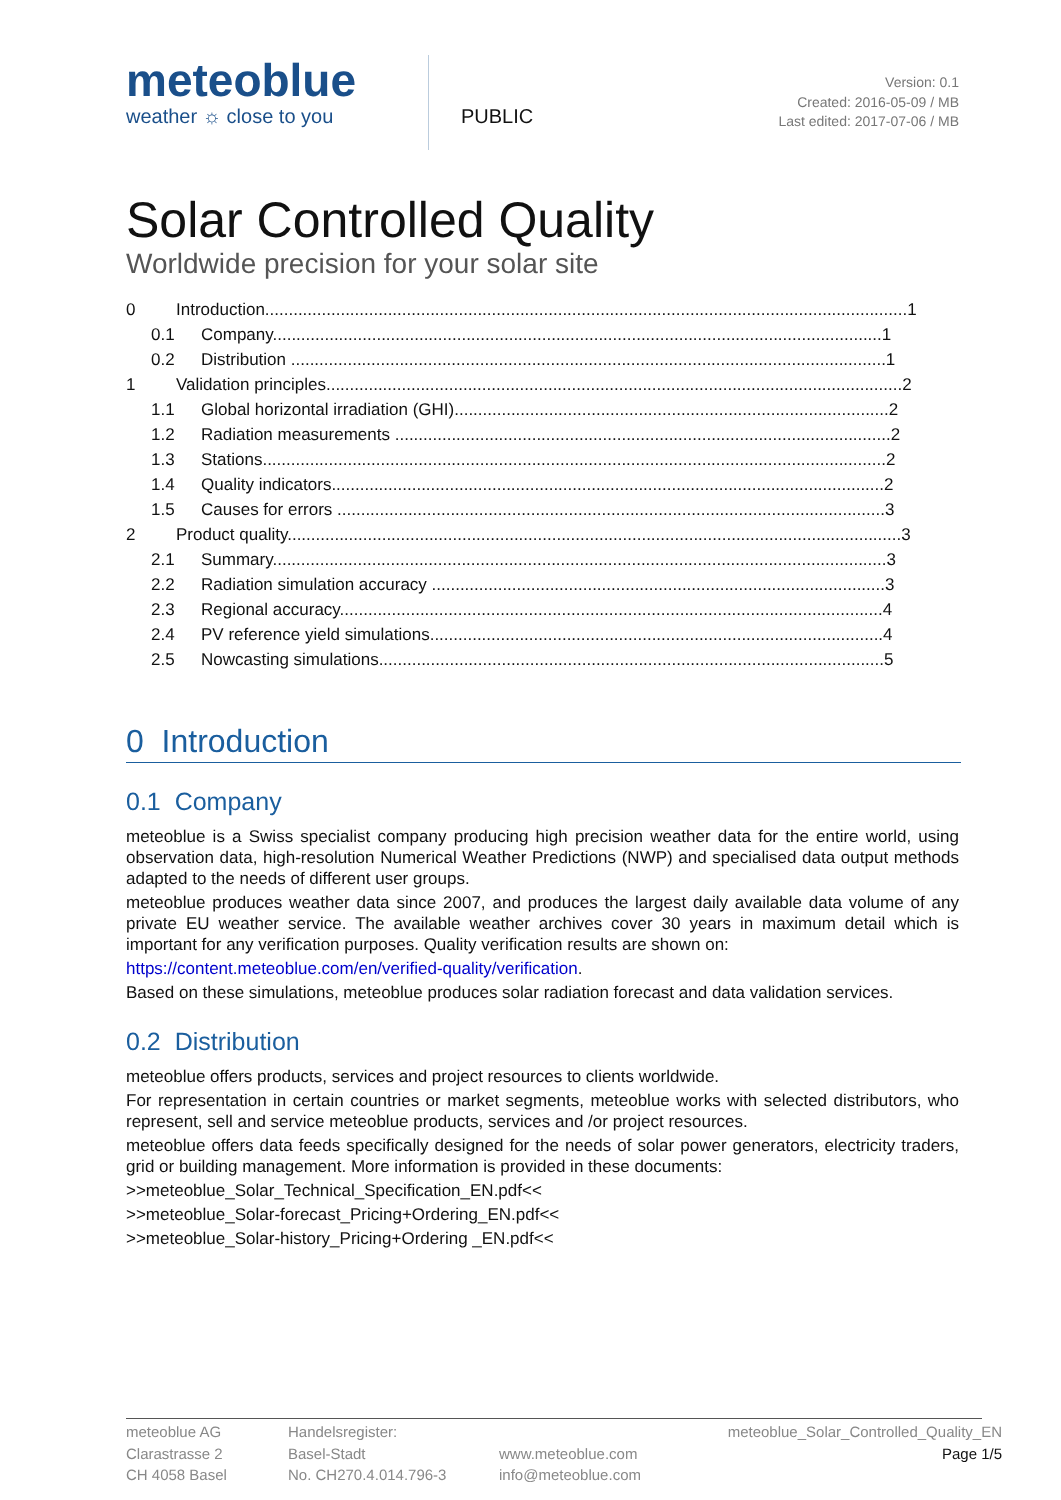meteoblue
weather ☼ close to you
PUBLIC
Version: 0.1
Created: 2016-05-09 / MB
Last edited: 2017-07-06 / MB
Solar Controlled Quality
Worldwide precision for your solar site
0 Introduction........................................................................................................................................1
0.1 Company.................................................................................................................................1
0.2 Distribution ..............................................................................................................................1
1 Validation principles..........................................................................................................................2
1.1 Global horizontal irradiation (GHI)............................................................................................2
1.2 Radiation measurements .........................................................................................................2
1.3 Stations....................................................................................................................................2
1.4 Quality indicators.....................................................................................................................2
1.5 Causes for errors ....................................................................................................................3
2 Product quality..................................................................................................................................3
2.1 Summary..................................................................................................................................3
2.2 Radiation simulation accuracy ................................................................................................3
2.3 Regional accuracy...................................................................................................................4
2.4 PV reference yield simulations................................................................................................4
2.5 Nowcasting simulations...........................................................................................................5
0 Introduction
0.1 Company
meteoblue is a Swiss specialist company producing high precision weather data for the entire world, using observation data, high-resolution Numerical Weather Predictions (NWP) and specialised data output methods adapted to the needs of different user groups.
meteoblue produces weather data since 2007, and produces the largest daily available data volume of any private EU weather service. The available weather archives cover 30 years in maximum detail which is important for any verification purposes. Quality verification results are shown on:
https://content.meteoblue.com/en/verified-quality/verification.
Based on these simulations, meteoblue produces solar radiation forecast and data validation services.
0.2 Distribution
meteoblue offers products, services and project resources to clients worldwide.
For representation in certain countries or market segments, meteoblue works with selected distributors, who represent, sell and service meteoblue products, services and /or project resources.
meteoblue offers data feeds specifically designed for the needs of solar power generators, electricity traders, grid or building management. More information is provided in these documents:
>>meteoblue_Solar_Technical_Specification_EN.pdf<<
>>meteoblue_Solar-forecast_Pricing+Ordering_EN.pdf<<
>>meteoblue_Solar-history_Pricing+Ordering _EN.pdf<<
meteoblue AG
Clarastrasse 2
CH 4058 Basel
Handelsregister:
Basel-Stadt
No. CH270.4.014.796-3
www.meteoblue.com
info@meteoblue.com
meteoblue_Solar_Controlled_Quality_EN
Page 1/5